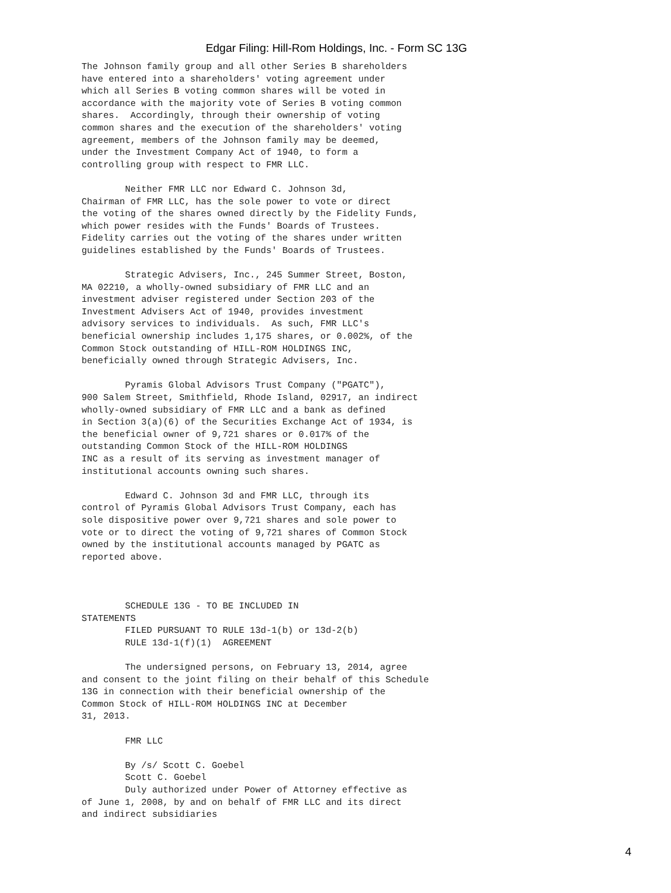Edgar Filing: Hill-Rom Holdings, Inc. - Form SC 13G
The Johnson family group and all other Series B shareholders
have entered into a shareholders' voting agreement under
which all Series B voting common shares will be voted in
accordance with the majority vote of Series B voting common
shares.  Accordingly, through their ownership of voting
common shares and the execution of the shareholders' voting
agreement, members of the Johnson family may be deemed,
under the Investment Company Act of 1940, to form a
controlling group with respect to FMR LLC.

        Neither FMR LLC nor Edward C. Johnson 3d,
Chairman of FMR LLC, has the sole power to vote or direct
the voting of the shares owned directly by the Fidelity Funds,
which power resides with the Funds' Boards of Trustees.
Fidelity carries out the voting of the shares under written
guidelines established by the Funds' Boards of Trustees.

        Strategic Advisers, Inc., 245 Summer Street, Boston,
MA 02210, a wholly-owned subsidiary of FMR LLC and an
investment adviser registered under Section 203 of the
Investment Advisers Act of 1940, provides investment
advisory services to individuals.  As such, FMR LLC's
beneficial ownership includes 1,175 shares, or 0.002%, of the
Common Stock outstanding of HILL-ROM HOLDINGS INC,
beneficially owned through Strategic Advisers, Inc.

        Pyramis Global Advisors Trust Company ("PGATC"),
900 Salem Street, Smithfield, Rhode Island, 02917, an indirect
wholly-owned subsidiary of FMR LLC and a bank as defined
in Section 3(a)(6) of the Securities Exchange Act of 1934, is
the beneficial owner of 9,721 shares or 0.017% of the
outstanding Common Stock of the HILL-ROM HOLDINGS
INC as a result of its serving as investment manager of
institutional accounts owning such shares.

        Edward C. Johnson 3d and FMR LLC, through its
control of Pyramis Global Advisors Trust Company, each has
sole dispositive power over 9,721 shares and sole power to
vote or to direct the voting of 9,721 shares of Common Stock
owned by the institutional accounts managed by PGATC as
reported above.



        SCHEDULE 13G - TO BE INCLUDED IN
STATEMENTS
        FILED PURSUANT TO RULE 13d-1(b) or 13d-2(b)
        RULE 13d-1(f)(1)  AGREEMENT

        The undersigned persons, on February 13, 2014, agree
and consent to the joint filing on their behalf of this Schedule
13G in connection with their beneficial ownership of the
Common Stock of HILL-ROM HOLDINGS INC at December
31, 2013.

        FMR LLC

        By /s/ Scott C. Goebel
        Scott C. Goebel
        Duly authorized under Power of Attorney effective as
of June 1, 2008, by and on behalf of FMR LLC and its direct
and indirect subsidiaries
4